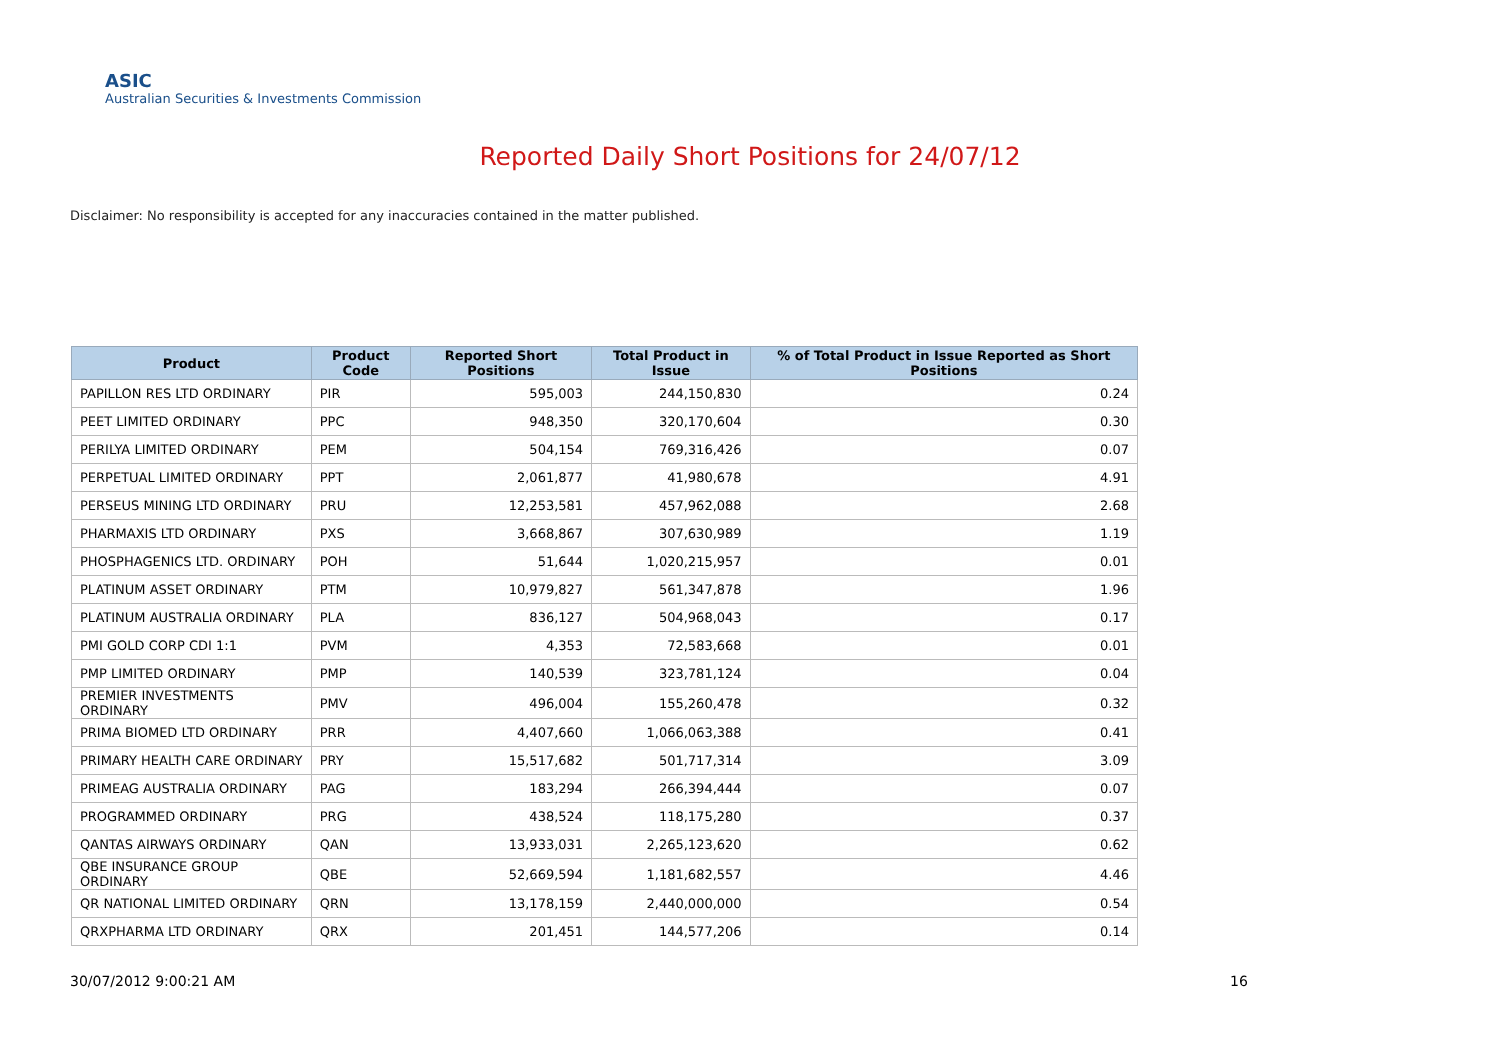ASIC
Australian Securities & Investments Commission
Reported Daily Short Positions for 24/07/12
Disclaimer: No responsibility is accepted for any inaccuracies contained in the matter published.
| Product | Product Code | Reported Short Positions | Total Product in Issue | % of Total Product in Issue Reported as Short Positions |
| --- | --- | --- | --- | --- |
| PAPILLON RES LTD ORDINARY | PIR | 595,003 | 244,150,830 | 0.24 |
| PEET LIMITED ORDINARY | PPC | 948,350 | 320,170,604 | 0.30 |
| PERILYA LIMITED ORDINARY | PEM | 504,154 | 769,316,426 | 0.07 |
| PERPETUAL LIMITED ORDINARY | PPT | 2,061,877 | 41,980,678 | 4.91 |
| PERSEUS MINING LTD ORDINARY | PRU | 12,253,581 | 457,962,088 | 2.68 |
| PHARMAXIS LTD ORDINARY | PXS | 3,668,867 | 307,630,989 | 1.19 |
| PHOSPHAGENICS LTD. ORDINARY | POH | 51,644 | 1,020,215,957 | 0.01 |
| PLATINUM ASSET ORDINARY | PTM | 10,979,827 | 561,347,878 | 1.96 |
| PLATINUM AUSTRALIA ORDINARY | PLA | 836,127 | 504,968,043 | 0.17 |
| PMI GOLD CORP CDI 1:1 | PVM | 4,353 | 72,583,668 | 0.01 |
| PMP LIMITED ORDINARY | PMP | 140,539 | 323,781,124 | 0.04 |
| PREMIER INVESTMENTS ORDINARY | PMV | 496,004 | 155,260,478 | 0.32 |
| PRIMA BIOMED LTD ORDINARY | PRR | 4,407,660 | 1,066,063,388 | 0.41 |
| PRIMARY HEALTH CARE ORDINARY | PRY | 15,517,682 | 501,717,314 | 3.09 |
| PRIMEAG AUSTRALIA ORDINARY | PAG | 183,294 | 266,394,444 | 0.07 |
| PROGRAMMED ORDINARY | PRG | 438,524 | 118,175,280 | 0.37 |
| QANTAS AIRWAYS ORDINARY | QAN | 13,933,031 | 2,265,123,620 | 0.62 |
| QBE INSURANCE GROUP ORDINARY | QBE | 52,669,594 | 1,181,682,557 | 4.46 |
| QR NATIONAL LIMITED ORDINARY | QRN | 13,178,159 | 2,440,000,000 | 0.54 |
| QRXPHARMA LTD ORDINARY | QRX | 201,451 | 144,577,206 | 0.14 |
30/07/2012 9:00:21 AM 16